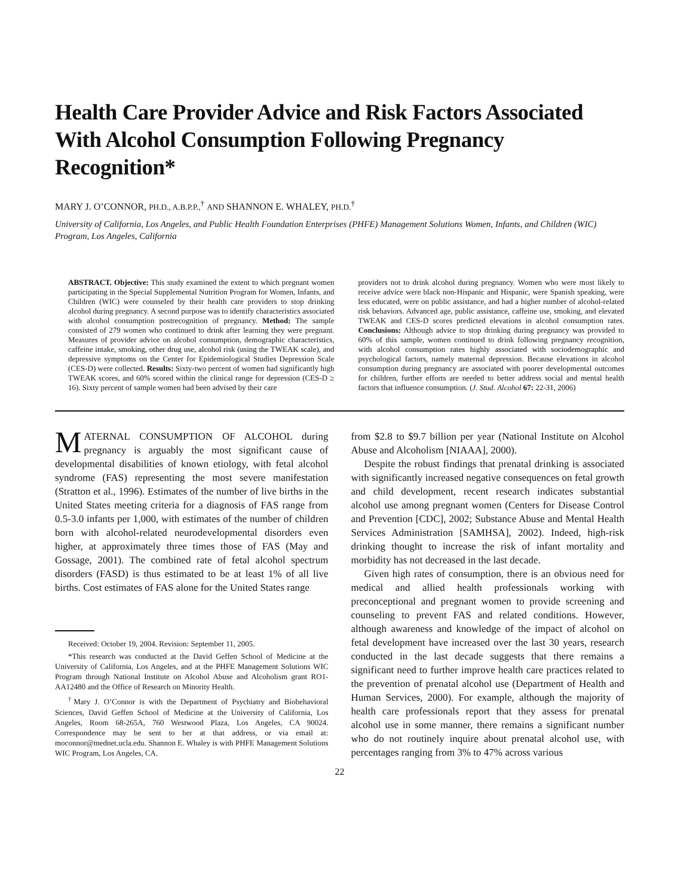Health Care Provider Advice and Risk Factors Associated With Alcohol Consumption Following Pregnancy Recognition*
MARY J. O’CONNOR, PH.D., A.B.P.P.,<sup>†</sup> AND SHANNON E. WHALEY, PH.D.<sup>†</sup>
University of California, Los Angeles, and Public Health Foundation Enterprises (PHFE) Management Solutions Women, Infants, and Children (WIC) Program, Los Angeles, California
ABSTRACT. Objective: This study examined the extent to which pregnant women participating in the Special Supplemental Nutrition Program for Women, Infants, and Children (WIC) were counseled by their health care providers to stop drinking alcohol during pregnancy. A second purpose was to identify characteristics associated with alcohol consumption postrecognition of pregnancy. Method: The sample consisted of 279 women who continued to drink after learning they were pregnant. Measures of provider advice on alcohol consumption, demographic characteristics, caffeine intake, smoking, other drug use, alcohol risk (using the TWEAK scale), and depressive symptoms on the Center for Epidemiological Studies Depression Scale (CES-D) were collected. Results: Sixty-two percent of women had significantly high TWEAK scores, and 60% scored within the clinical range for depression (CES-D ≥ 16). Sixty percent of sample women had been advised by their care
providers not to drink alcohol during pregnancy. Women who were most likely to receive advice were black non-Hispanic and Hispanic, were Spanish speaking, were less educated, were on public assistance, and had a higher number of alcohol-related risk behaviors. Advanced age, public assistance, caffeine use, smoking, and elevated TWEAK and CES-D scores predicted elevations in alcohol consumption rates. Conclusions: Although advice to stop drinking during pregnancy was provided to 60% of this sample, women continued to drink following pregnancy recognition, with alcohol consumption rates highly associated with sociodemographic and psychological factors, namely maternal depression. Because elevations in alcohol consumption during pregnancy are associated with poorer developmental outcomes for children, further efforts are needed to better address social and mental health factors that influence consumption. (J. Stud. Alcohol 67: 22-31, 2006)
MATERNAL CONSUMPTION OF ALCOHOL during pregnancy is arguably the most significant cause of developmental disabilities of known etiology, with fetal alcohol syndrome (FAS) representing the most severe manifestation (Stratton et al., 1996). Estimates of the number of live births in the United States meeting criteria for a diagnosis of FAS range from 0.5-3.0 infants per 1,000, with estimates of the number of children born with alcohol-related neurodevelopmental disorders even higher, at approximately three times those of FAS (May and Gossage, 2001). The combined rate of fetal alcohol spectrum disorders (FASD) is thus estimated to be at least 1% of all live births. Cost estimates of FAS alone for the United States range
Received: October 19, 2004. Revision: September 11, 2005.
*This research was conducted at the David Geffen School of Medicine at the University of California, Los Angeles, and at the PHFE Management Solutions WIC Program through National Institute on Alcohol Abuse and Alcoholism grant RO1-AA12480 and the Office of Research on Minority Health.
<sup>†</sup> Mary J. O’Connor is with the Department of Psychiatry and Biobehavioral Sciences, David Geffen School of Medicine at the University of California, Los Angeles, Room 68-265A, 760 Westwood Plaza, Los Angeles, CA 90024. Correspondence may be sent to her at that address, or via email at: moconnor@mednet.ucla.edu. Shannon E. Whaley is with PHFE Management Solutions WIC Program, Los Angeles, CA.
from $2.8 to $9.7 billion per year (National Institute on Alcohol Abuse and Alcoholism [NIAAA], 2000).
Despite the robust findings that prenatal drinking is associated with significantly increased negative consequences on fetal growth and child development, recent research indicates substantial alcohol use among pregnant women (Centers for Disease Control and Prevention [CDC], 2002; Substance Abuse and Mental Health Services Administration [SAMHSA], 2002). Indeed, high-risk drinking thought to increase the risk of infant mortality and morbidity has not decreased in the last decade.
Given high rates of consumption, there is an obvious need for medical and allied health professionals working with preconceptional and pregnant women to provide screening and counseling to prevent FAS and related conditions. However, although awareness and knowledge of the impact of alcohol on fetal development have increased over the last 30 years, research conducted in the last decade suggests that there remains a significant need to further improve health care practices related to the prevention of prenatal alcohol use (Department of Health and Human Services, 2000). For example, although the majority of health care professionals report that they assess for prenatal alcohol use in some manner, there remains a significant number who do not routinely inquire about prenatal alcohol use, with percentages ranging from 3% to 47% across various
22